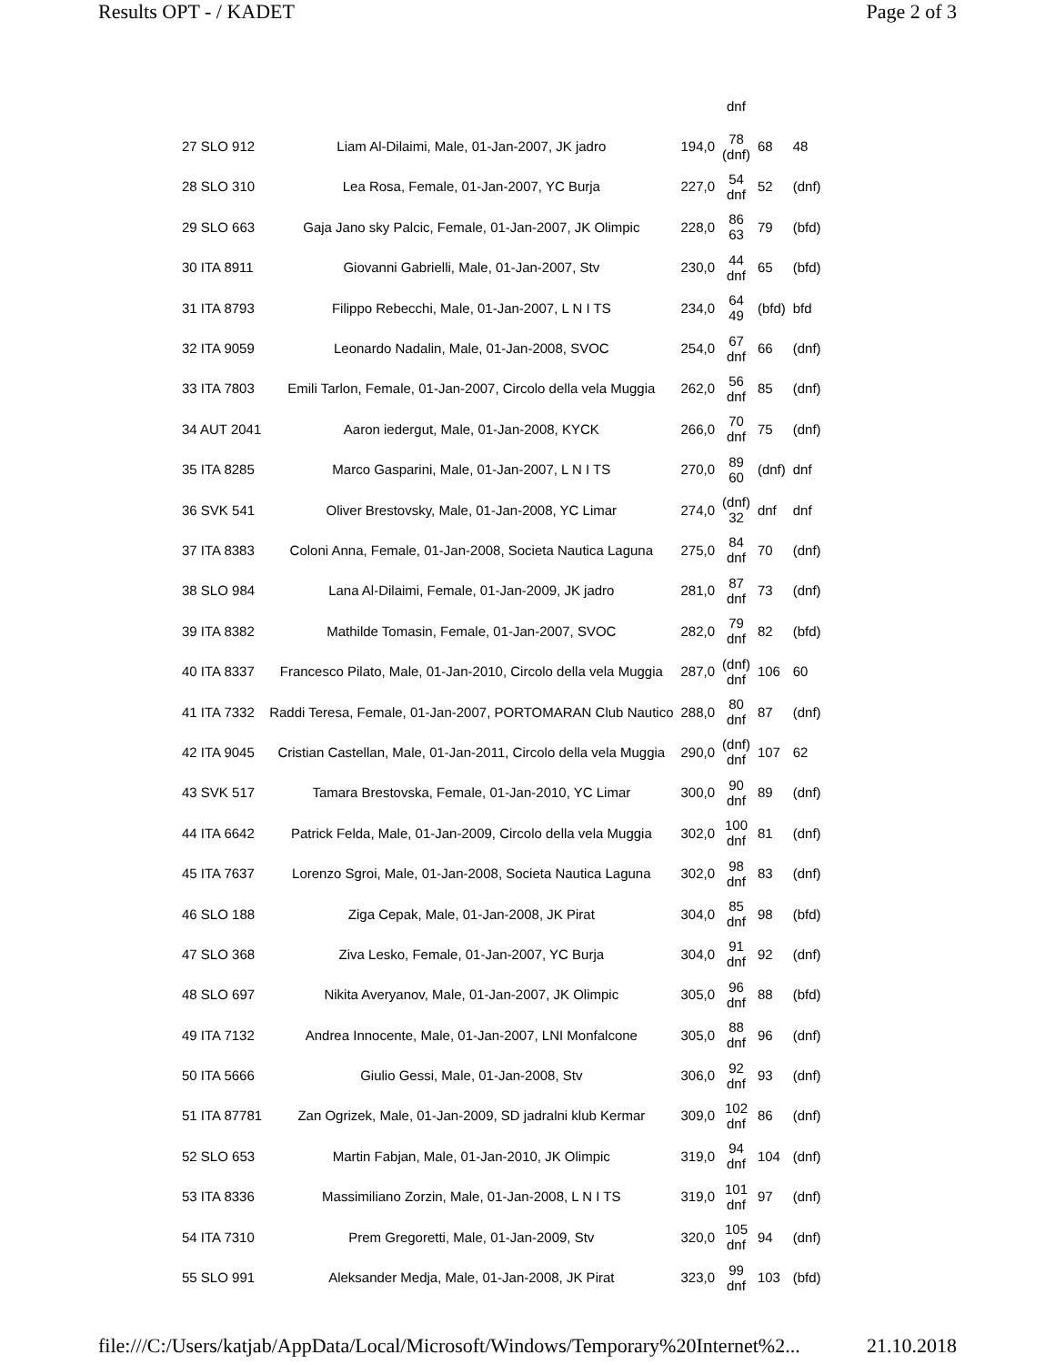Results OPT - / KADET Page 2 of 3
| | | | dnf | | |
| 27 SLO 912 | Liam Al-Dilaimi, Male, 01-Jan-2007, JK jadro | 194,0 | 78 (dnf) | 68 | 48 |
| 28 SLO 310 | Lea Rosa, Female, 01-Jan-2007, YC Burja | 227,0 | 54 dnf | 52 | (dnf) |
| 29 SLO 663 | Gaja Jano sky Palcic, Female, 01-Jan-2007, JK Olimpic | 228,0 | 86 63 | 79 | (bfd) |
| 30 ITA 8911 | Giovanni Gabrielli, Male, 01-Jan-2007, Stv | 230,0 | 44 dnf | 65 | (bfd) |
| 31 ITA 8793 | Filippo Rebecchi, Male, 01-Jan-2007, L N I TS | 234,0 | 64 49 | (bfd) | bfd |
| 32 ITA 9059 | Leonardo Nadalin, Male, 01-Jan-2008, SVOC | 254,0 | 67 dnf | 66 | (dnf) |
| 33 ITA 7803 | Emili Tarlon, Female, 01-Jan-2007, Circolo della vela Muggia | 262,0 | 56 dnf | 85 | (dnf) |
| 34 AUT 2041 | Aaron iedergut, Male, 01-Jan-2008, KYCK | 266,0 | 70 dnf | 75 | (dnf) |
| 35 ITA 8285 | Marco Gasparini, Male, 01-Jan-2007, L N I TS | 270,0 | 89 60 | (dnf) | dnf |
| 36 SVK 541 | Oliver Brestovsky, Male, 01-Jan-2008, YC Limar | 274,0 | (dnf) 32 | dnf | dnf |
| 37 ITA 8383 | Coloni Anna, Female, 01-Jan-2008, Societa Nautica Laguna | 275,0 | 84 dnf | 70 | (dnf) |
| 38 SLO 984 | Lana Al-Dilaimi, Female, 01-Jan-2009, JK jadro | 281,0 | 87 dnf | 73 | (dnf) |
| 39 ITA 8382 | Mathilde Tomasin, Female, 01-Jan-2007, SVOC | 282,0 | 79 dnf | 82 | (bfd) |
| 40 ITA 8337 | Francesco Pilato, Male, 01-Jan-2010, Circolo della vela Muggia | 287,0 | (dnf) dnf | 106 | 60 |
| 41 ITA 7332 | Raddi Teresa, Female, 01-Jan-2007, PORTOMARAN Club Nautico | 288,0 | 80 dnf | 87 | (dnf) |
| 42 ITA 9045 | Cristian Castellan, Male, 01-Jan-2011, Circolo della vela Muggia | 290,0 | (dnf) dnf | 107 | 62 |
| 43 SVK 517 | Tamara Brestovska, Female, 01-Jan-2010, YC Limar | 300,0 | 90 dnf | 89 | (dnf) |
| 44 ITA 6642 | Patrick Felda, Male, 01-Jan-2009, Circolo della vela Muggia | 302,0 | 100 dnf | 81 | (dnf) |
| 45 ITA 7637 | Lorenzo Sgroi, Male, 01-Jan-2008, Societa Nautica Laguna | 302,0 | 98 dnf | 83 | (dnf) |
| 46 SLO 188 | Ziga Cepak, Male, 01-Jan-2008, JK Pirat | 304,0 | 85 dnf | 98 | (bfd) |
| 47 SLO 368 | Ziva Lesko, Female, 01-Jan-2007, YC Burja | 304,0 | 91 dnf | 92 | (dnf) |
| 48 SLO 697 | Nikita Averyanov, Male, 01-Jan-2007, JK Olimpic | 305,0 | 96 dnf | 88 | (bfd) |
| 49 ITA 7132 | Andrea Innocente, Male, 01-Jan-2007, LNI Monfalcone | 305,0 | 88 dnf | 96 | (dnf) |
| 50 ITA 5666 | Giulio Gessi, Male, 01-Jan-2008, Stv | 306,0 | 92 dnf | 93 | (dnf) |
| 51 ITA 87781 | Zan Ogrizek, Male, 01-Jan-2009, SD jadralni klub Kermar | 309,0 | 102 dnf | 86 | (dnf) |
| 52 SLO 653 | Martin Fabjan, Male, 01-Jan-2010, JK Olimpic | 319,0 | 94 dnf | 104 | (dnf) |
| 53 ITA 8336 | Massimiliano Zorzin, Male, 01-Jan-2008, L N I TS | 319,0 | 101 dnf | 97 | (dnf) |
| 54 ITA 7310 | Prem Gregoretti, Male, 01-Jan-2009, Stv | 320,0 | 105 dnf | 94 | (dnf) |
| 55 SLO 991 | Aleksander Medja, Male, 01-Jan-2008, JK Pirat | 323,0 | 99 dnf | 103 | (bfd) |
file:///C:/Users/katjab/AppData/Local/Microsoft/Windows/Temporary%20Internet%2... 21.10.2018